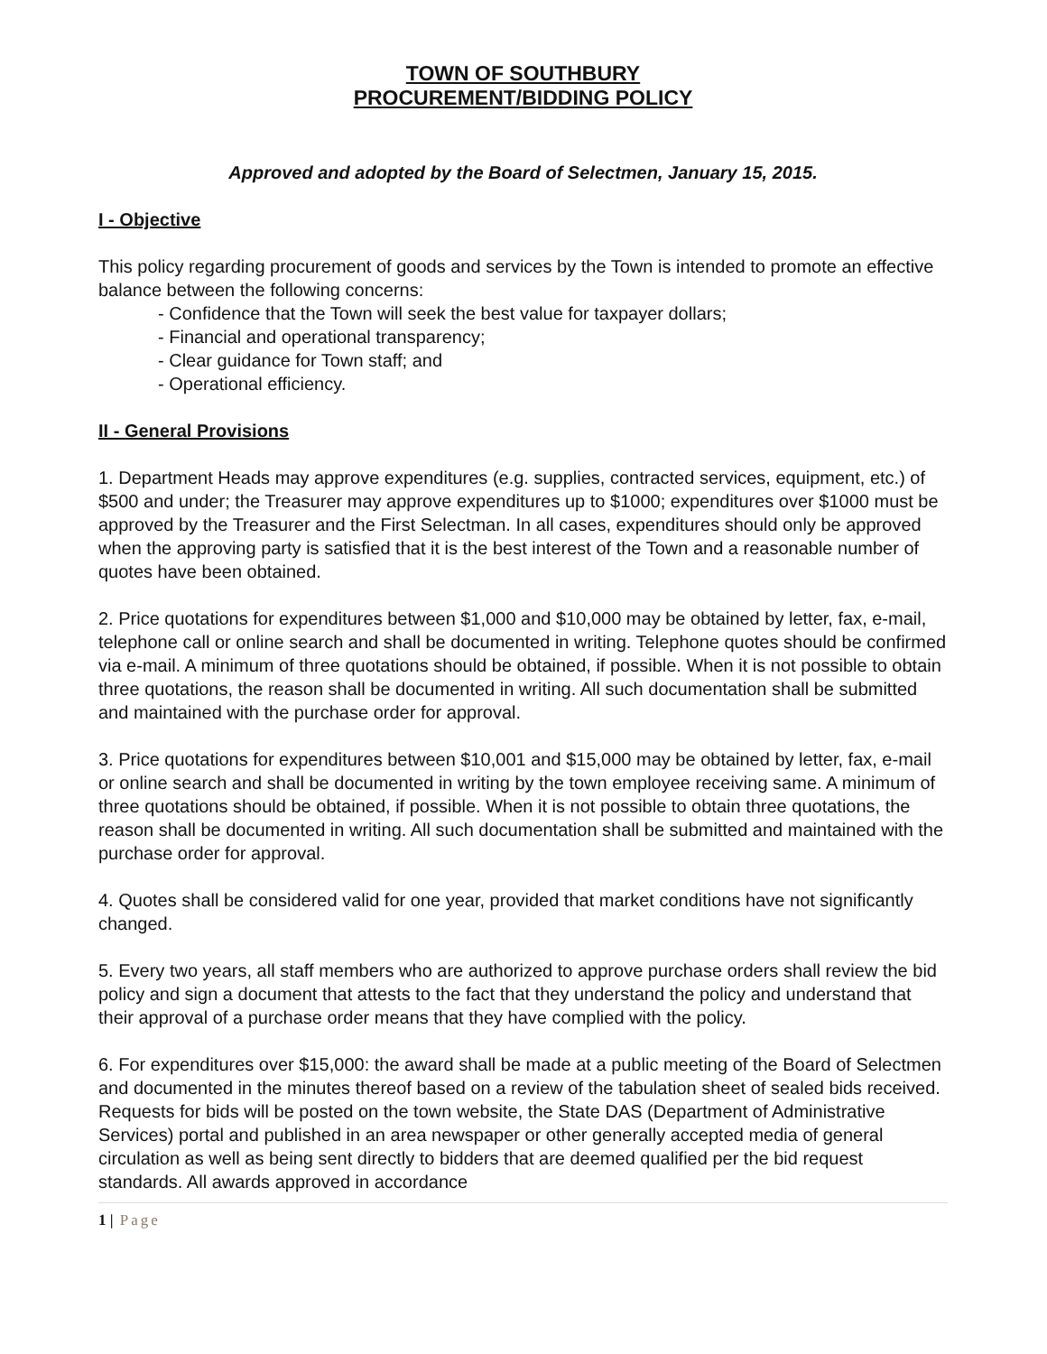TOWN OF SOUTHBURY
PROCUREMENT/BIDDING POLICY
Approved and adopted by the Board of Selectmen, January 15, 2015.
I - Objective
This policy regarding procurement of goods and services by the Town is intended to promote an effective balance between the following concerns:
- Confidence that the Town will seek the best value for taxpayer dollars;
- Financial and operational transparency;
- Clear guidance for Town staff; and
- Operational efficiency.
II - General Provisions
1. Department Heads may approve expenditures (e.g. supplies, contracted services, equipment, etc.) of $500 and under; the Treasurer may approve expenditures up to $1000; expenditures over $1000 must be approved by the Treasurer and the First Selectman. In all cases, expenditures should only be approved when the approving party is satisfied that it is the best interest of the Town and a reasonable number of quotes have been obtained.
2. Price quotations for expenditures between $1,000 and $10,000 may be obtained by letter, fax, e-mail, telephone call or online search and shall be documented in writing. Telephone quotes should be confirmed via e-mail. A minimum of three quotations should be obtained, if possible. When it is not possible to obtain three quotations, the reason shall be documented in writing. All such documentation shall be submitted and maintained with the purchase order for approval.
3. Price quotations for expenditures between $10,001 and $15,000 may be obtained by letter, fax, e-mail or online search and shall be documented in writing by the town employee receiving same. A minimum of three quotations should be obtained, if possible. When it is not possible to obtain three quotations, the reason shall be documented in writing. All such documentation shall be submitted and maintained with the purchase order for approval.
4. Quotes shall be considered valid for one year, provided that market conditions have not significantly changed.
5. Every two years, all staff members who are authorized to approve purchase orders shall review the bid policy and sign a document that attests to the fact that they understand the policy and understand that their approval of a purchase order means that they have complied with the policy.
6. For expenditures over $15,000: the award shall be made at a public meeting of the Board of Selectmen and documented in the minutes thereof based on a review of the tabulation sheet of sealed bids received. Requests for bids will be posted on the town website, the State DAS (Department of Administrative Services) portal and published in an area newspaper or other generally accepted media of general circulation as well as being sent directly to bidders that are deemed qualified per the bid request standards. All awards approved in accordance
1 | Page